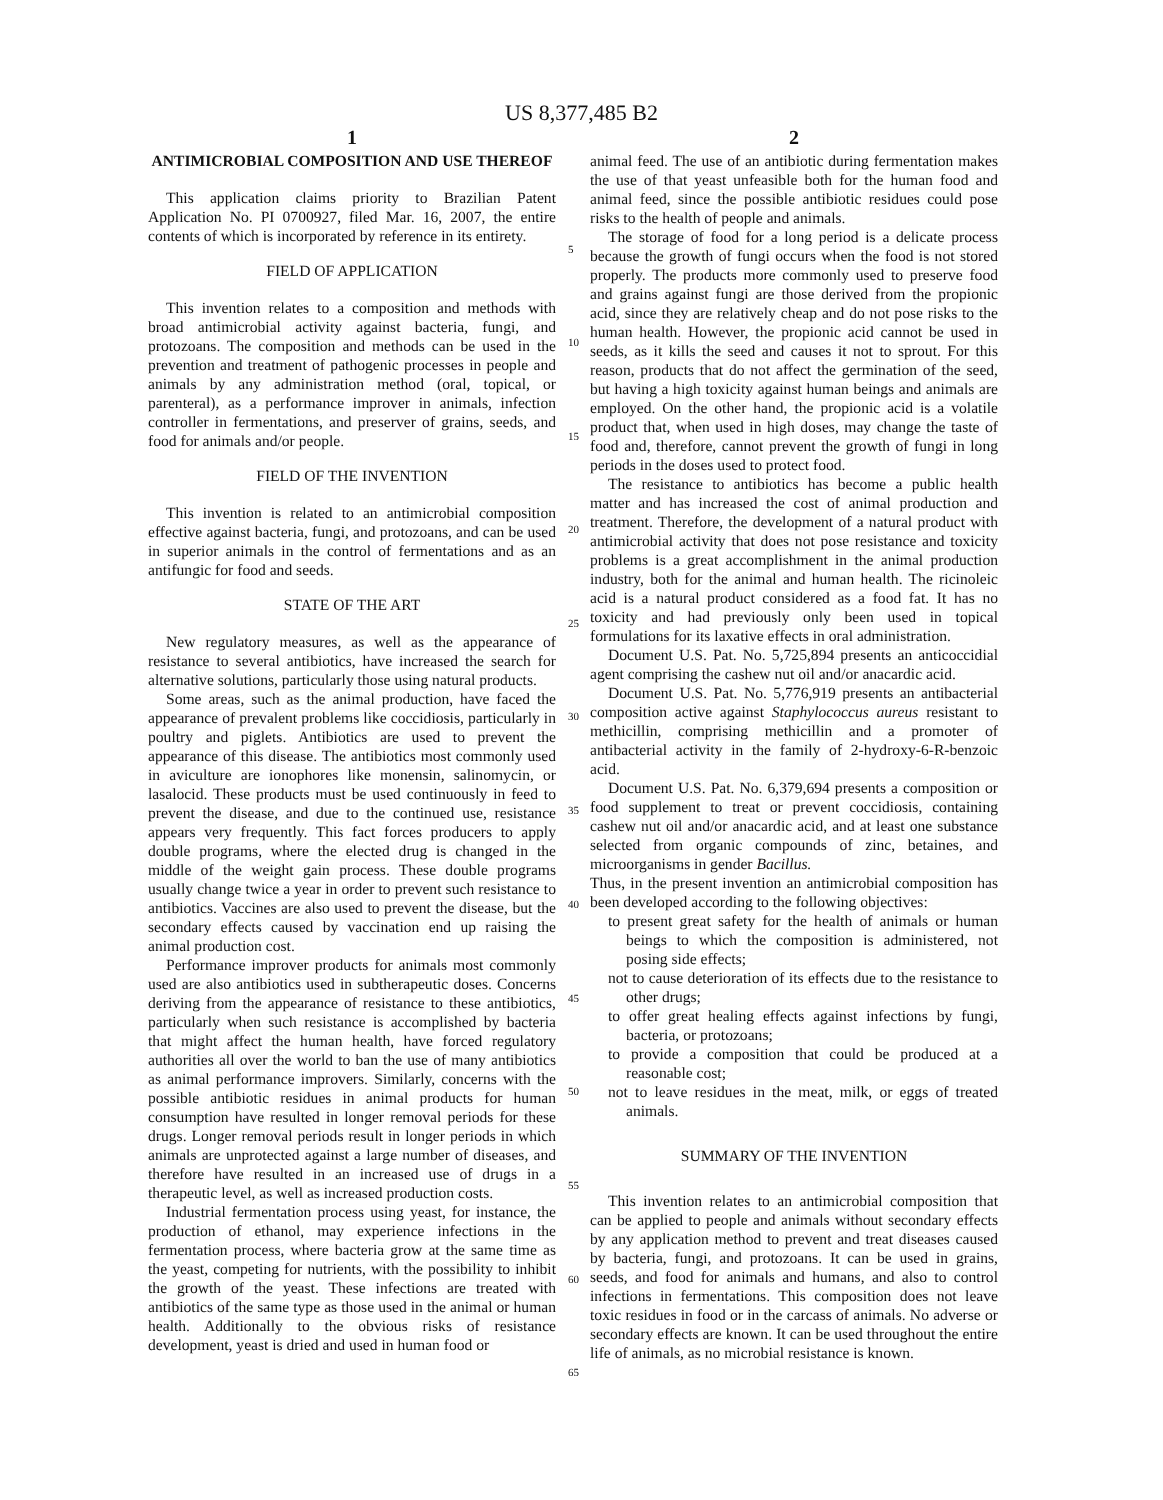US 8,377,485 B2
1
ANTIMICROBIAL COMPOSITION AND USE THEREOF
This application claims priority to Brazilian Patent Application No. PI 0700927, filed Mar. 16, 2007, the entire contents of which is incorporated by reference in its entirety.
FIELD OF APPLICATION
This invention relates to a composition and methods with broad antimicrobial activity against bacteria, fungi, and protozoans. The composition and methods can be used in the prevention and treatment of pathogenic processes in people and animals by any administration method (oral, topical, or parenteral), as a performance improver in animals, infection controller in fermentations, and preserver of grains, seeds, and food for animals and/or people.
FIELD OF THE INVENTION
This invention is related to an antimicrobial composition effective against bacteria, fungi, and protozoans, and can be used in superior animals in the control of fermentations and as an antifungic for food and seeds.
STATE OF THE ART
New regulatory measures, as well as the appearance of resistance to several antibiotics, have increased the search for alternative solutions, particularly those using natural products.
Some areas, such as the animal production, have faced the appearance of prevalent problems like coccidiosis, particularly in poultry and piglets. Antibiotics are used to prevent the appearance of this disease. The antibiotics most commonly used in aviculture are ionophores like monensin, salinomycin, or lasalocid. These products must be used continuously in feed to prevent the disease, and due to the continued use, resistance appears very frequently. This fact forces producers to apply double programs, where the elected drug is changed in the middle of the weight gain process. These double programs usually change twice a year in order to prevent such resistance to antibiotics. Vaccines are also used to prevent the disease, but the secondary effects caused by vaccination end up raising the animal production cost.
Performance improver products for animals most commonly used are also antibiotics used in subtherapeutic doses. Concerns deriving from the appearance of resistance to these antibiotics, particularly when such resistance is accomplished by bacteria that might affect the human health, have forced regulatory authorities all over the world to ban the use of many antibiotics as animal performance improvers. Similarly, concerns with the possible antibiotic residues in animal products for human consumption have resulted in longer removal periods for these drugs. Longer removal periods result in longer periods in which animals are unprotected against a large number of diseases, and therefore have resulted in an increased use of drugs in a therapeutic level, as well as increased production costs.
Industrial fermentation process using yeast, for instance, the production of ethanol, may experience infections in the fermentation process, where bacteria grow at the same time as the yeast, competing for nutrients, with the possibility to inhibit the growth of the yeast. These infections are treated with antibiotics of the same type as those used in the animal or human health. Additionally to the obvious risks of resistance development, yeast is dried and used in human food or
2
animal feed. The use of an antibiotic during fermentation makes the use of that yeast unfeasible both for the human food and animal feed, since the possible antibiotic residues could pose risks to the health of people and animals.
The storage of food for a long period is a delicate process because the growth of fungi occurs when the food is not stored properly. The products more commonly used to preserve food and grains against fungi are those derived from the propionic acid, since they are relatively cheap and do not pose risks to the human health. However, the propionic acid cannot be used in seeds, as it kills the seed and causes it not to sprout. For this reason, products that do not affect the germination of the seed, but having a high toxicity against human beings and animals are employed. On the other hand, the propionic acid is a volatile product that, when used in high doses, may change the taste of food and, therefore, cannot prevent the growth of fungi in long periods in the doses used to protect food.
The resistance to antibiotics has become a public health matter and has increased the cost of animal production and treatment. Therefore, the development of a natural product with antimicrobial activity that does not pose resistance and toxicity problems is a great accomplishment in the animal production industry, both for the animal and human health. The ricinoleic acid is a natural product considered as a food fat. It has no toxicity and had previously only been used in topical formulations for its laxative effects in oral administration.
Document U.S. Pat. No. 5,725,894 presents an anticoccidial agent comprising the cashew nut oil and/or anacardic acid.
Document U.S. Pat. No. 5,776,919 presents an antibacterial composition active against Staphylococcus aureus resistant to methicillin, comprising methicillin and a promoter of antibacterial activity in the family of 2-hydroxy-6-R-benzoic acid.
Document U.S. Pat. No. 6,379,694 presents a composition or food supplement to treat or prevent coccidiosis, containing cashew nut oil and/or anacardic acid, and at least one substance selected from organic compounds of zinc, betaines, and microorganisms in gender Bacillus.
Thus, in the present invention an antimicrobial composition has been developed according to the following objectives:
to present great safety for the health of animals or human beings to which the composition is administered, not posing side effects;
not to cause deterioration of its effects due to the resistance to other drugs;
to offer great healing effects against infections by fungi, bacteria, or protozoans;
to provide a composition that could be produced at a reasonable cost;
not to leave residues in the meat, milk, or eggs of treated animals.
SUMMARY OF THE INVENTION
This invention relates to an antimicrobial composition that can be applied to people and animals without secondary effects by any application method to prevent and treat diseases caused by bacteria, fungi, and protozoans. It can be used in grains, seeds, and food for animals and humans, and also to control infections in fermentations. This composition does not leave toxic residues in food or in the carcass of animals. No adverse or secondary effects are known. It can be used throughout the entire life of animals, as no microbial resistance is known.
5
10
15
20
25
30
35
40
45
50
55
60
65